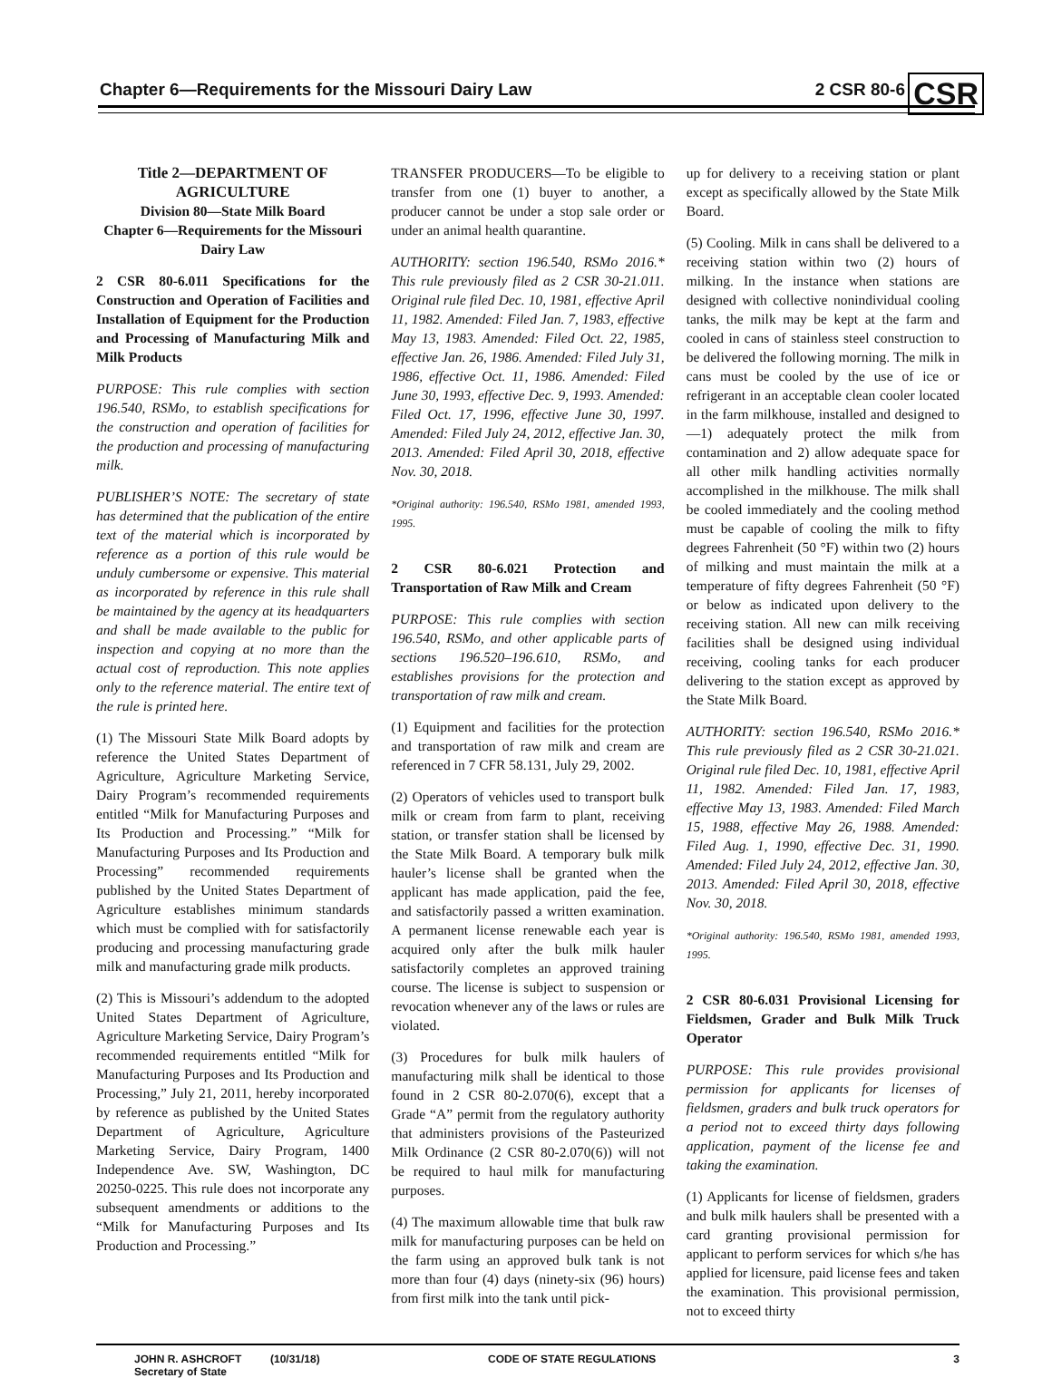Chapter 6—Requirements for the Missouri Dairy Law 2 CSR 80-6
CSR
Title 2—DEPARTMENT OF AGRICULTURE
Division 80—State Milk Board
Chapter 6—Requirements for the Missouri Dairy Law
2 CSR 80-6.011 Specifications for the Construction and Operation of Facilities and Installation of Equipment for the Production and Processing of Manufacturing Milk and Milk Products
PURPOSE: This rule complies with section 196.540, RSMo, to establish specifications for the construction and operation of facilities for the production and processing of manufacturing milk.
PUBLISHER’S NOTE: The secretary of state has determined that the publication of the entire text of the material which is incorporated by reference as a portion of this rule would be unduly cumbersome or expensive. This material as incorporated by reference in this rule shall be maintained by the agency at its headquarters and shall be made available to the public for inspection and copying at no more than the actual cost of reproduction. This note applies only to the reference material. The entire text of the rule is printed here.
(1) The Missouri State Milk Board adopts by reference the United States Department of Agriculture, Agriculture Marketing Service, Dairy Program’s recommended requirements entitled “Milk for Manufacturing Purposes and Its Production and Processing.” “Milk for Manufacturing Purposes and Its Production and Processing” recommended requirements published by the United States Department of Agriculture establishes minimum standards which must be complied with for satisfactorily producing and processing manufacturing grade milk and manufacturing grade milk products.
(2) This is Missouri’s addendum to the adopted United States Department of Agriculture, Agriculture Marketing Service, Dairy Program’s recommended requirements entitled “Milk for Manufacturing Purposes and Its Production and Processing,” July 21, 2011, hereby incorporated by reference as published by the United States Department of Agriculture, Agriculture Marketing Service, Dairy Program, 1400 Independence Ave. SW, Washington, DC 20250-0225. This rule does not incorporate any subsequent amendments or additions to the “Milk for Manufacturing Purposes and Its Production and Processing.”
TRANSFER PRODUCERS—To be eligible to transfer from one (1) buyer to another, a producer cannot be under a stop sale order or under an animal health quarantine.
AUTHORITY: section 196.540, RSMo 2016.* This rule previously filed as 2 CSR 30-21.011. Original rule filed Dec. 10, 1981, effective April 11, 1982. Amended: Filed Jan. 7, 1983, effective May 13, 1983. Amended: Filed Oct. 22, 1985, effective Jan. 26, 1986. Amended: Filed July 31, 1986, effective Oct. 11, 1986. Amended: Filed June 30, 1993, effective Dec. 9, 1993. Amended: Filed Oct. 17, 1996, effective June 30, 1997. Amended: Filed July 24, 2012, effective Jan. 30, 2013. Amended: Filed April 30, 2018, effective Nov. 30, 2018.
*Original authority: 196.540, RSMo 1981, amended 1993, 1995.
2 CSR 80-6.021 Protection and Transportation of Raw Milk and Cream
PURPOSE: This rule complies with section 196.540, RSMo, and other applicable parts of sections 196.520–196.610, RSMo, and establishes provisions for the protection and transportation of raw milk and cream.
(1) Equipment and facilities for the protection and transportation of raw milk and cream are referenced in 7 CFR 58.131, July 29, 2002.
(2) Operators of vehicles used to transport bulk milk or cream from farm to plant, receiving station, or transfer station shall be licensed by the State Milk Board. A temporary bulk milk hauler’s license shall be granted when the applicant has made application, paid the fee, and satisfactorily passed a written examination. A permanent license renewable each year is acquired only after the bulk milk hauler satisfactorily completes an approved training course. The license is subject to suspension or revocation whenever any of the laws or rules are violated.
(3) Procedures for bulk milk haulers of manufacturing milk shall be identical to those found in 2 CSR 80-2.070(6), except that a Grade “A” permit from the regulatory authority that administers provisions of the Pasteurized Milk Ordinance (2 CSR 80-2.070(6)) will not be required to haul milk for manufacturing purposes.
(4) The maximum allowable time that bulk raw milk for manufacturing purposes can be held on the farm using an approved bulk tank is not more than four (4) days (ninety-six (96) hours) from first milk into the tank until pick-
up for delivery to a receiving station or plant except as specifically allowed by the State Milk Board.
(5) Cooling. Milk in cans shall be delivered to a receiving station within two (2) hours of milking. In the instance when stations are designed with collective nonindividual cooling tanks, the milk may be kept at the farm and cooled in cans of stainless steel construction to be delivered the following morning. The milk in cans must be cooled by the use of ice or refrigerant in an acceptable clean cooler located in the farm milkhouse, installed and designed to—1) adequately protect the milk from contamination and 2) allow adequate space for all other milk handling activities normally accomplished in the milkhouse. The milk shall be cooled immediately and the cooling method must be capable of cooling the milk to fifty degrees Fahrenheit (50 °F) within two (2) hours of milking and must maintain the milk at a temperature of fifty degrees Fahrenheit (50 °F) or below as indicated upon delivery to the receiving station. All new can milk receiving facilities shall be designed using individual receiving, cooling tanks for each producer delivering to the station except as approved by the State Milk Board.
AUTHORITY: section 196.540, RSMo 2016.* This rule previously filed as 2 CSR 30-21.021. Original rule filed Dec. 10, 1981, effective April 11, 1982. Amended: Filed Jan. 17, 1983, effective May 13, 1983. Amended: Filed March 15, 1988, effective May 26, 1988. Amended: Filed Aug. 1, 1990, effective Dec. 31, 1990. Amended: Filed July 24, 2012, effective Jan. 30, 2013. Amended: Filed April 30, 2018, effective Nov. 30, 2018.
*Original authority: 196.540, RSMo 1981, amended 1993, 1995.
2 CSR 80-6.031 Provisional Licensing for Fieldsmen, Grader and Bulk Milk Truck Operator
PURPOSE: This rule provides provisional permission for applicants for licenses of fieldsmen, graders and bulk truck operators for a period not to exceed thirty days following application, payment of the license fee and taking the examination.
(1) Applicants for license of fieldsmen, graders and bulk milk haulers shall be presented with a card granting provisional permission for applicant to perform services for which s/he has applied for licensure, paid license fees and taken the examination. This provisional permission, not to exceed thirty
JOHN R. ASHCROFT
Secretary of State (10/31/18) CODE OF STATE REGULATIONS 3